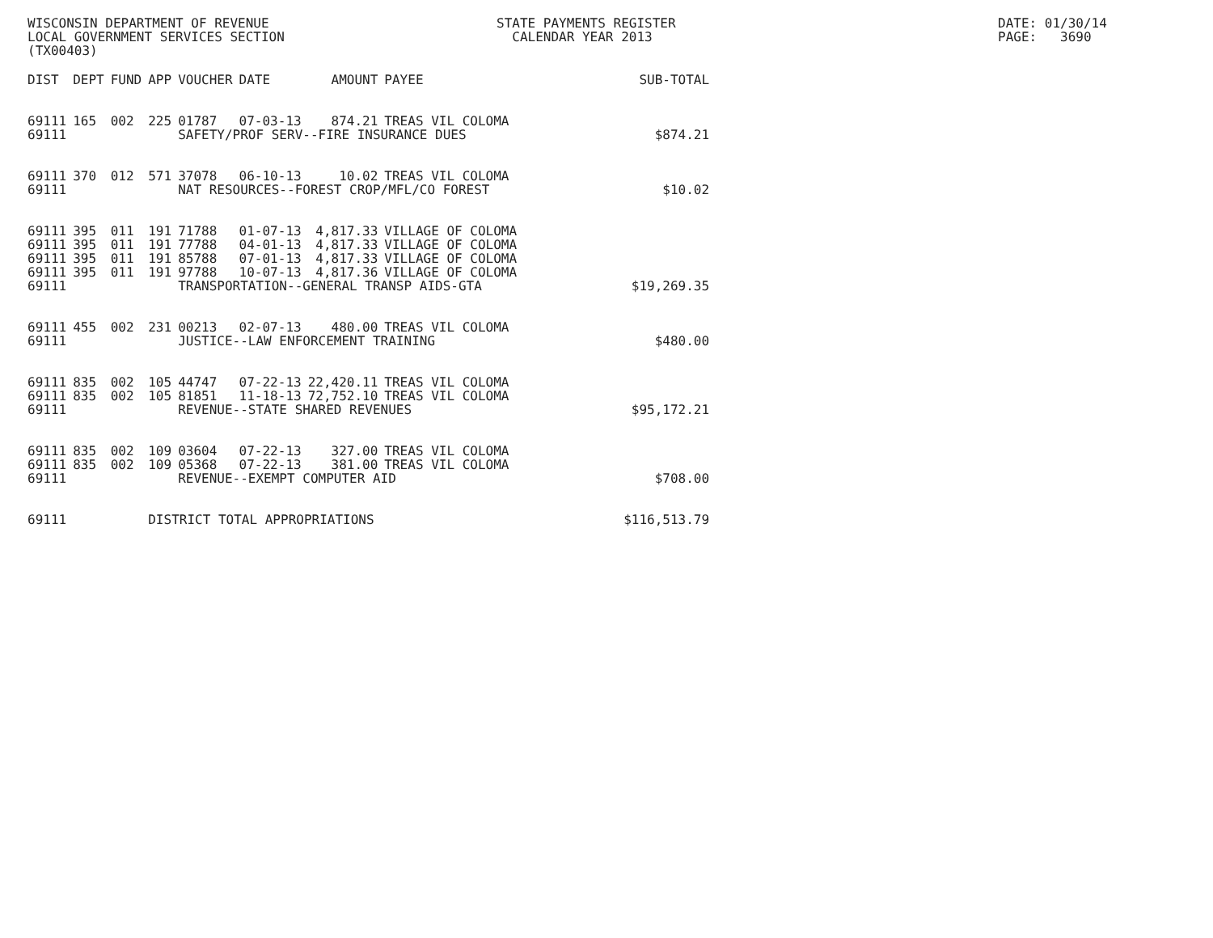WISCONSIN DEPARTMENT OF REVENUE LOCAL GOVERNMENT SERVICES SECTION (TX00403)
STATE PAYMENTS REGISTER CALENDAR YEAR 2013
DATE: 01/30/14 PAGE: 3690
| DIST | DEPT | FUND | APP | VOUCHER | DATE | AMOUNT | PAYEE | SUB-TOTAL |
| --- | --- | --- | --- | --- | --- | --- | --- | --- |
| 69111 | 165 | 002 | 225 | 01787 | 07-03-13 | 874.21 | TREAS VIL COLOMA | |
| 69111 | | | | SAFETY/PROF SERV--FIRE INSURANCE DUES | | | | $874.21 |
| 69111 | 370 | 012 | 571 | 37078 | 06-10-13 | 10.02 | TREAS VIL COLOMA | |
| 69111 | | | | NAT RESOURCES--FOREST CROP/MFL/CO FOREST | | | | $10.02 |
| 69111 | 395 | 011 | 191 | 71788 | 01-07-13 | 4,817.33 | VILLAGE OF COLOMA | |
| 69111 | 395 | 011 | 191 | 77788 | 04-01-13 | 4,817.33 | VILLAGE OF COLOMA | |
| 69111 | 395 | 011 | 191 | 85788 | 07-01-13 | 4,817.33 | VILLAGE OF COLOMA | |
| 69111 | 395 | 011 | 191 | 97788 | 10-07-13 | 4,817.36 | VILLAGE OF COLOMA | |
| 69111 | | | | TRANSPORTATION--GENERAL TRANSP AIDS-GTA | | | | $19,269.35 |
| 69111 | 455 | 002 | 231 | 00213 | 02-07-13 | 480.00 | TREAS VIL COLOMA | |
| 69111 | | | | JUSTICE--LAW ENFORCEMENT TRAINING | | | | $480.00 |
| 69111 | 835 | 002 | 105 | 44747 | 07-22-13 | 22,420.11 | TREAS VIL COLOMA | |
| 69111 | 835 | 002 | 105 | 81851 | 11-18-13 | 72,752.10 | TREAS VIL COLOMA | |
| 69111 | | | | REVENUE--STATE SHARED REVENUES | | | | $95,172.21 |
| 69111 | 835 | 002 | 109 | 03604 | 07-22-13 | 327.00 | TREAS VIL COLOMA | |
| 69111 | 835 | 002 | 109 | 05368 | 07-22-13 | 381.00 | TREAS VIL COLOMA | |
| 69111 | | | | REVENUE--EXEMPT COMPUTER AID | | | | $708.00 |
| 69111 | | | DISTRICT TOTAL APPROPRIATIONS | | | | | $116,513.79 |